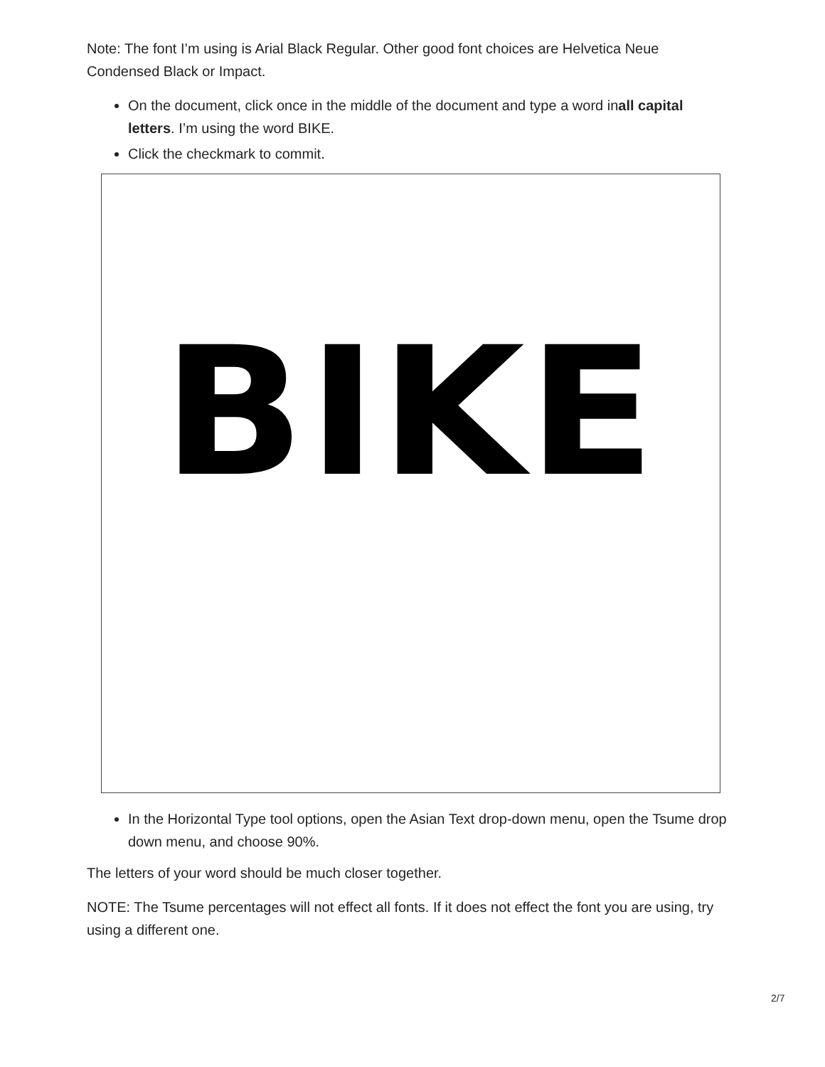Note: The font I’m using is Arial Black Regular. Other good font choices are Helvetica Neue Condensed Black or Impact.
On the document, click once in the middle of the document and type a word inall capital letters. I’m using the word BIKE.
Click the checkmark to commit.
BIKE
In the Horizontal Type tool options, open the Asian Text drop-down menu, open the Tsume drop down menu, and choose 90%.
The letters of your word should be much closer together.
NOTE: The Tsume percentages will not effect all fonts. If it does not effect the font you are using, try using a different one.
2/7